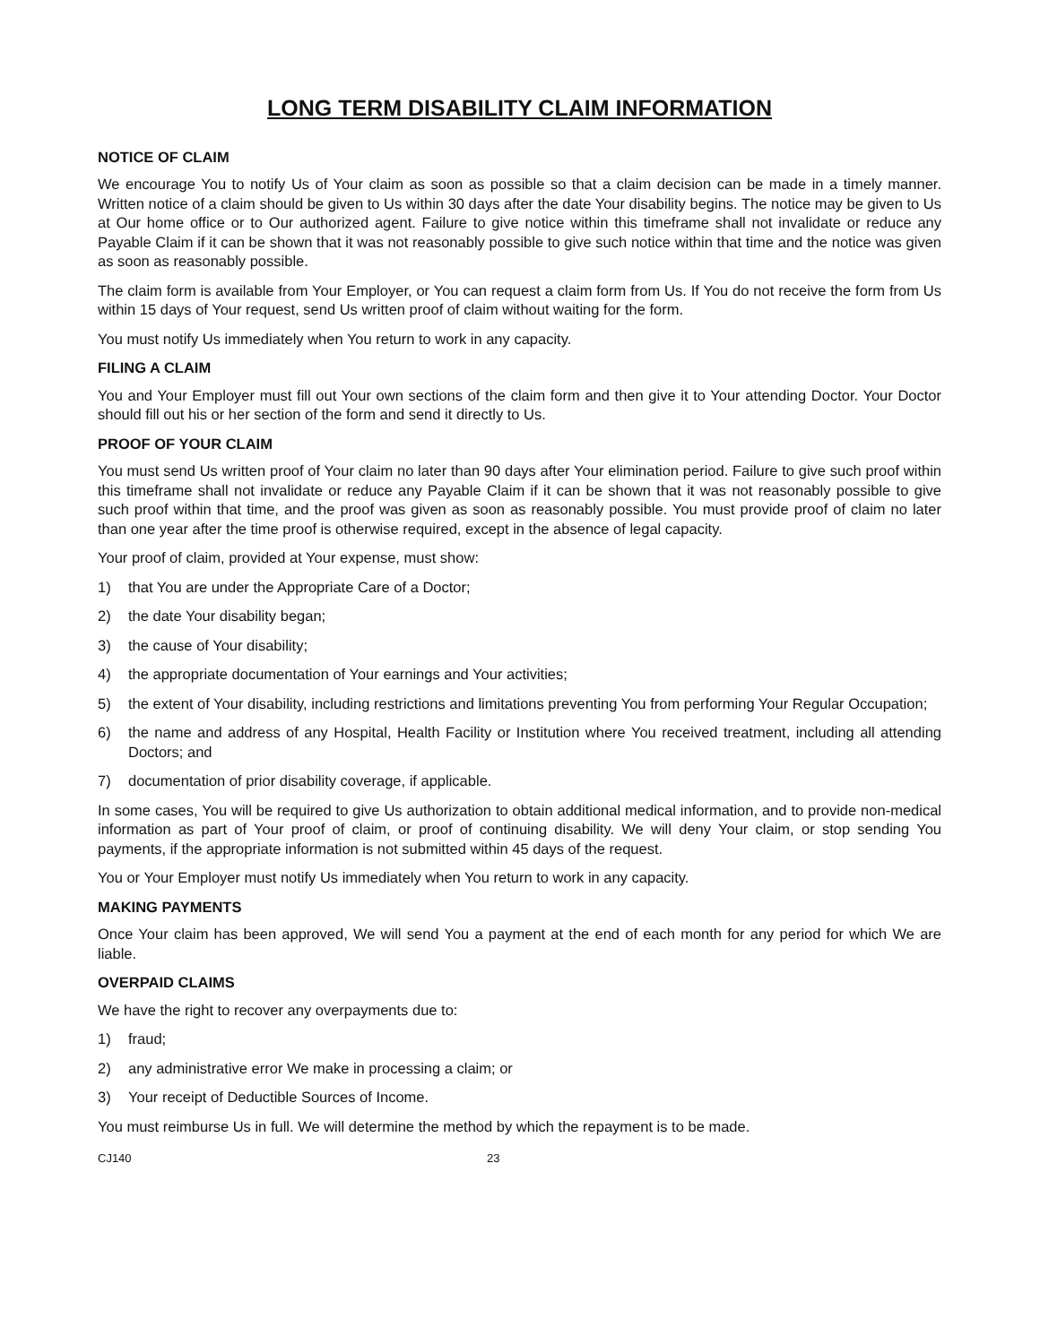LONG TERM DISABILITY CLAIM INFORMATION
NOTICE OF CLAIM
We encourage You to notify Us of Your claim as soon as possible so that a claim decision can be made in a timely manner. Written notice of a claim should be given to Us within 30 days after the date Your disability begins. The notice may be given to Us at Our home office or to Our authorized agent. Failure to give notice within this timeframe shall not invalidate or reduce any Payable Claim if it can be shown that it was not reasonably possible to give such notice within that time and the notice was given as soon as reasonably possible.
The claim form is available from Your Employer, or You can request a claim form from Us. If You do not receive the form from Us within 15 days of Your request, send Us written proof of claim without waiting for the form.
You must notify Us immediately when You return to work in any capacity.
FILING A CLAIM
You and Your Employer must fill out Your own sections of the claim form and then give it to Your attending Doctor. Your Doctor should fill out his or her section of the form and send it directly to Us.
PROOF OF YOUR CLAIM
You must send Us written proof of Your claim no later than 90 days after Your elimination period. Failure to give such proof within this timeframe shall not invalidate or reduce any Payable Claim if it can be shown that it was not reasonably possible to give such proof within that time, and the proof was given as soon as reasonably possible. You must provide proof of claim no later than one year after the time proof is otherwise required, except in the absence of legal capacity.
Your proof of claim, provided at Your expense, must show:
1) that You are under the Appropriate Care of a Doctor;
2) the date Your disability began;
3) the cause of Your disability;
4) the appropriate documentation of Your earnings and Your activities;
5) the extent of Your disability, including restrictions and limitations preventing You from performing Your Regular Occupation;
6) the name and address of any Hospital, Health Facility or Institution where You received treatment, including all attending Doctors; and
7) documentation of prior disability coverage, if applicable.
In some cases, You will be required to give Us authorization to obtain additional medical information, and to provide non-medical information as part of Your proof of claim, or proof of continuing disability. We will deny Your claim, or stop sending You payments, if the appropriate information is not submitted within 45 days of the request.
You or Your Employer must notify Us immediately when You return to work in any capacity.
MAKING PAYMENTS
Once Your claim has been approved, We will send You a payment at the end of each month for any period for which We are liable.
OVERPAID CLAIMS
We have the right to recover any overpayments due to:
1) fraud;
2) any administrative error We make in processing a claim; or
3) Your receipt of Deductible Sources of Income.
You must reimburse Us in full. We will determine the method by which the repayment is to be made.
CJ140 23